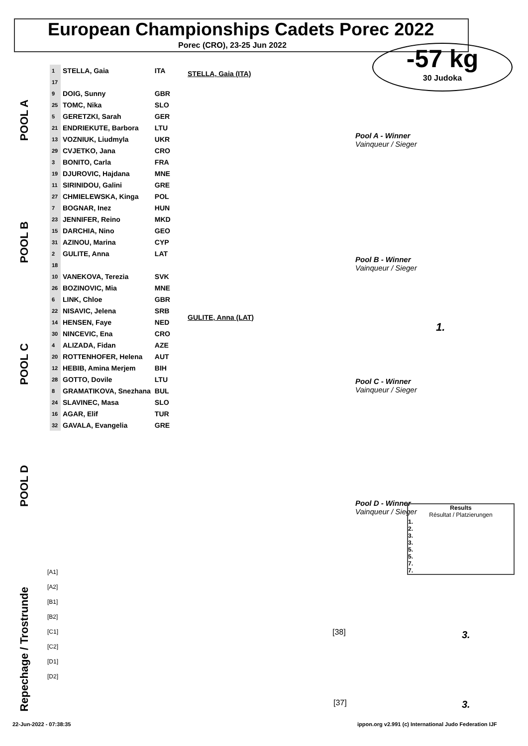European Championships Cadets Porec 2022
Porec (CRO), 23-25 Jun 2022 -57 kg
30 Judoka
POOL A
POOL B
POOL C
POOL D
Repechage / Trostrunde
| 1 | STELLA, Gaia | ITA |
| 17 | | |
| 9 | DOIG, Sunny | GBR |
| 25 | TOMC, Nika | SLO |
| 5 | GERETZKI, Sarah | GER |
| 21 | ENDRIEKUTE, Barbora | LTU |
| 13 | VOZNIUK, Liudmyla | UKR |
| 29 | CVJETKO, Jana | CRO |
| 3 | BONITO, Carla | FRA |
| 19 | DJUROVIC, Hajdana | MNE |
| 11 | SIRINIDOU, Galini | GRE |
| 27 | CHMIELEWSKA, Kinga | POL |
| 7 | BOGNAR, Inez | HUN |
| 23 | JENNIFER, Reino | MKD |
| 15 | DARCHIA, Nino | GEO |
| 31 | AZINOU, Marina | CYP |
| 2 | GULITE, Anna | LAT |
| 18 | | |
| 10 | VANEKOVA, Terezia | SVK |
| 26 | BOZINOVIC, Mia | MNE |
| 6 | LINK, Chloe | GBR |
| 22 | NISAVIC, Jelena | SRB |
| 14 | HENSEN, Faye | NED |
| 30 | NINCEVIC, Ena | CRO |
| 4 | ALIZADA, Fidan | AZE |
| 20 | ROTTENHOFER, Helena | AUT |
| 12 | HEBIB, Amina Merjem | BIH |
| 28 | GOTTO, Dovile | LTU |
| 8 | GRAMATIKOVA, Snezhana | BUL |
| 24 | SLAVINEC, Masa | SLO |
| 16 | AGAR, Elif | TUR |
| 32 | GAVALA, Evangelia | GRE |
STELLA, Gaia (ITA)
GULITE, Anna (LAT)
Pool A - Winner
Vainqueur / Sieger
Pool B - Winner
Vainqueur / Sieger
Pool C - Winner
Vainqueur / Sieger
Pool D - Winner
Vainqueur / Sieger
1.
Results
Résultat / Platzierungen
1.
2.
3.
3.
5.
5.
7.
7.
[A1]
[A2]
[B1]
[B2]
[C1]
[C2]
[D1]
[D2]
[38]
[37]
3.
3.
22-Jun-2022 - 07:38:35
ippon.org v2.991 (c) International Judo Federation IJF